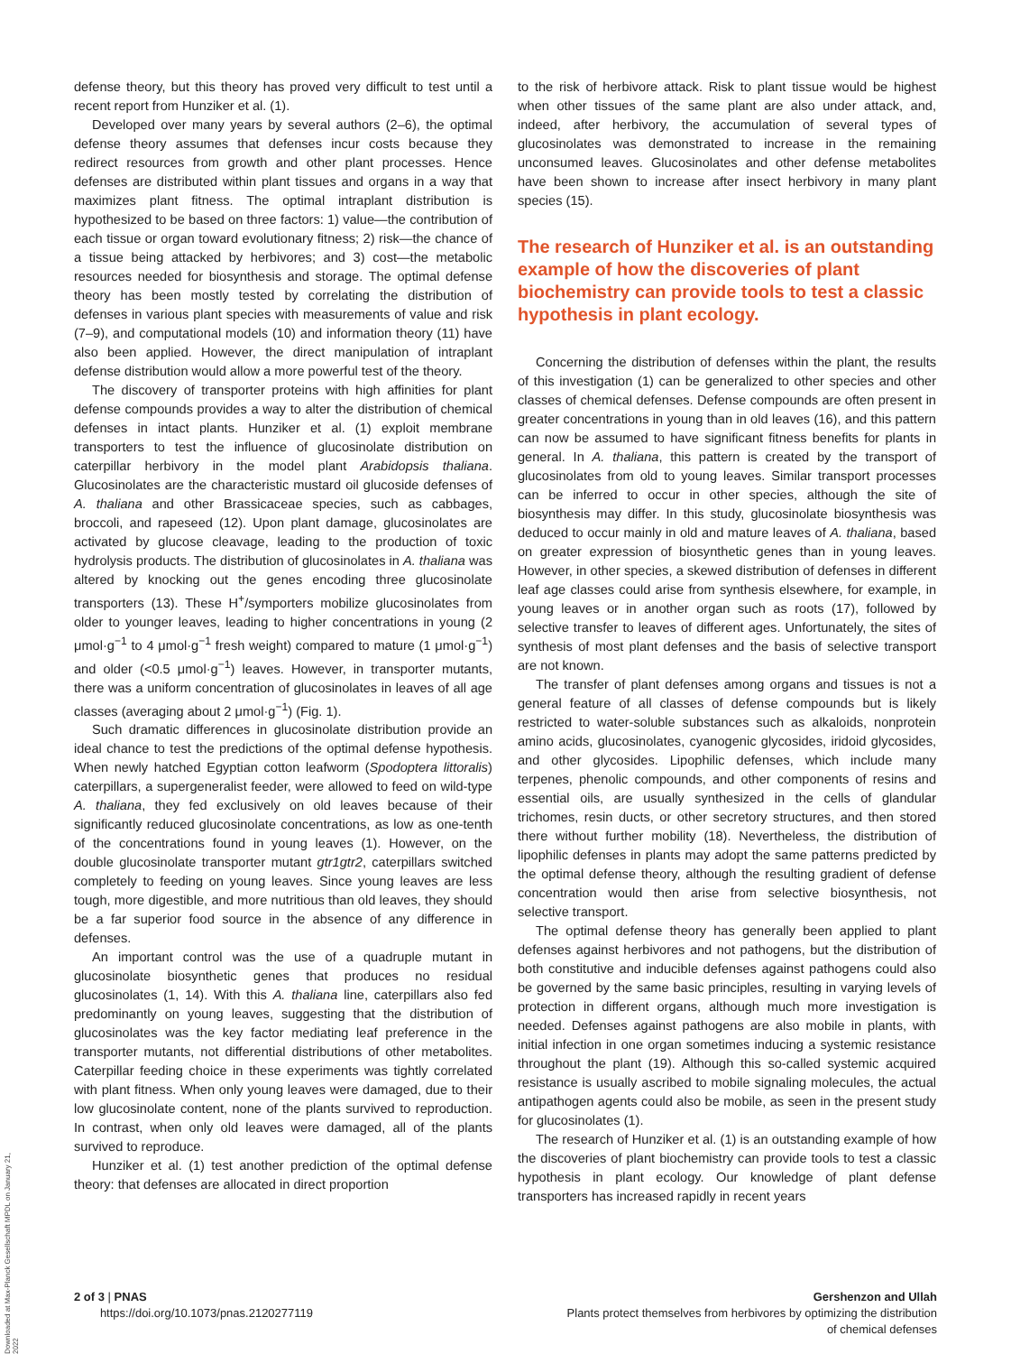defense theory, but this theory has proved very difficult to test until a recent report from Hunziker et al. (1).
Developed over many years by several authors (2–6), the optimal defense theory assumes that defenses incur costs because they redirect resources from growth and other plant processes. Hence defenses are distributed within plant tissues and organs in a way that maximizes plant fitness. The optimal intraplant distribution is hypothesized to be based on three factors: 1) value—the contribution of each tissue or organ toward evolutionary fitness; 2) risk—the chance of a tissue being attacked by herbivores; and 3) cost—the metabolic resources needed for biosynthesis and storage. The optimal defense theory has been mostly tested by correlating the distribution of defenses in various plant species with measurements of value and risk (7–9), and computational models (10) and information theory (11) have also been applied. However, the direct manipulation of intraplant defense distribution would allow a more powerful test of the theory.
The discovery of transporter proteins with high affinities for plant defense compounds provides a way to alter the distribution of chemical defenses in intact plants. Hunziker et al. (1) exploit membrane transporters to test the influence of glucosinolate distribution on caterpillar herbivory in the model plant Arabidopsis thaliana. Glucosinolates are the characteristic mustard oil glucoside defenses of A. thaliana and other Brassicaceae species, such as cabbages, broccoli, and rapeseed (12). Upon plant damage, glucosinolates are activated by glucose cleavage, leading to the production of toxic hydrolysis products. The distribution of glucosinolates in A. thaliana was altered by knocking out the genes encoding three glucosinolate transporters (13). These H<sup>+</sup>/symporters mobilize glucosinolates from older to younger leaves, leading to higher concentrations in young (2 μmol·g<sup>−1</sup> to 4 μmol·g<sup>−1</sup> fresh weight) compared to mature (1 μmol·g<sup>−1</sup>) and older (<0.5 μmol·g<sup>−1</sup>) leaves. However, in transporter mutants, there was a uniform concentration of glucosinolates in leaves of all age classes (averaging about 2 μmol·g<sup>−1</sup>) (Fig. 1).
Such dramatic differences in glucosinolate distribution provide an ideal chance to test the predictions of the optimal defense hypothesis. When newly hatched Egyptian cotton leafworm (Spodoptera littoralis) caterpillars, a supergeneralist feeder, were allowed to feed on wild-type A. thaliana, they fed exclusively on old leaves because of their significantly reduced glucosinolate concentrations, as low as one-tenth of the concentrations found in young leaves (1). However, on the double glucosinolate transporter mutant gtr1gtr2, caterpillars switched completely to feeding on young leaves. Since young leaves are less tough, more digestible, and more nutritious than old leaves, they should be a far superior food source in the absence of any difference in defenses.
An important control was the use of a quadruple mutant in glucosinolate biosynthetic genes that produces no residual glucosinolates (1, 14). With this A. thaliana line, caterpillars also fed predominantly on young leaves, suggesting that the distribution of glucosinolates was the key factor mediating leaf preference in the transporter mutants, not differential distributions of other metabolites. Caterpillar feeding choice in these experiments was tightly correlated with plant fitness. When only young leaves were damaged, due to their low glucosinolate content, none of the plants survived to reproduction. In contrast, when only old leaves were damaged, all of the plants survived to reproduce.
Hunziker et al. (1) test another prediction of the optimal defense theory: that defenses are allocated in direct proportion
to the risk of herbivore attack. Risk to plant tissue would be highest when other tissues of the same plant are also under attack, and, indeed, after herbivory, the accumulation of several types of glucosinolates was demonstrated to increase in the remaining unconsumed leaves. Glucosinolates and other defense metabolites have been shown to increase after insect herbivory in many plant species (15).
The research of Hunziker et al. is an outstanding example of how the discoveries of plant biochemistry can provide tools to test a classic hypothesis in plant ecology.
Concerning the distribution of defenses within the plant, the results of this investigation (1) can be generalized to other species and other classes of chemical defenses. Defense compounds are often present in greater concentrations in young than in old leaves (16), and this pattern can now be assumed to have significant fitness benefits for plants in general. In A. thaliana, this pattern is created by the transport of glucosinolates from old to young leaves. Similar transport processes can be inferred to occur in other species, although the site of biosynthesis may differ. In this study, glucosinolate biosynthesis was deduced to occur mainly in old and mature leaves of A. thaliana, based on greater expression of biosynthetic genes than in young leaves. However, in other species, a skewed distribution of defenses in different leaf age classes could arise from synthesis elsewhere, for example, in young leaves or in another organ such as roots (17), followed by selective transfer to leaves of different ages. Unfortunately, the sites of synthesis of most plant defenses and the basis of selective transport are not known.
The transfer of plant defenses among organs and tissues is not a general feature of all classes of defense compounds but is likely restricted to water-soluble substances such as alkaloids, nonprotein amino acids, glucosinolates, cyanogenic glycosides, iridoid glycosides, and other glycosides. Lipophilic defenses, which include many terpenes, phenolic compounds, and other components of resins and essential oils, are usually synthesized in the cells of glandular trichomes, resin ducts, or other secretory structures, and then stored there without further mobility (18). Nevertheless, the distribution of lipophilic defenses in plants may adopt the same patterns predicted by the optimal defense theory, although the resulting gradient of defense concentration would then arise from selective biosynthesis, not selective transport.
The optimal defense theory has generally been applied to plant defenses against herbivores and not pathogens, but the distribution of both constitutive and inducible defenses against pathogens could also be governed by the same basic principles, resulting in varying levels of protection in different organs, although much more investigation is needed. Defenses against pathogens are also mobile in plants, with initial infection in one organ sometimes inducing a systemic resistance throughout the plant (19). Although this so-called systemic acquired resistance is usually ascribed to mobile signaling molecules, the actual antipathogen agents could also be mobile, as seen in the present study for glucosinolates (1).
The research of Hunziker et al. (1) is an outstanding example of how the discoveries of plant biochemistry can provide tools to test a classic hypothesis in plant ecology. Our knowledge of plant defense transporters has increased rapidly in recent years
Downloaded at Max-Planck Gesellschaft MPDL on January 21, 2022
2 of 3 | PNAS
https://doi.org/10.1073/pnas.2120277119
Gershenzon and Ullah
Plants protect themselves from herbivores by optimizing the distribution
of chemical defenses